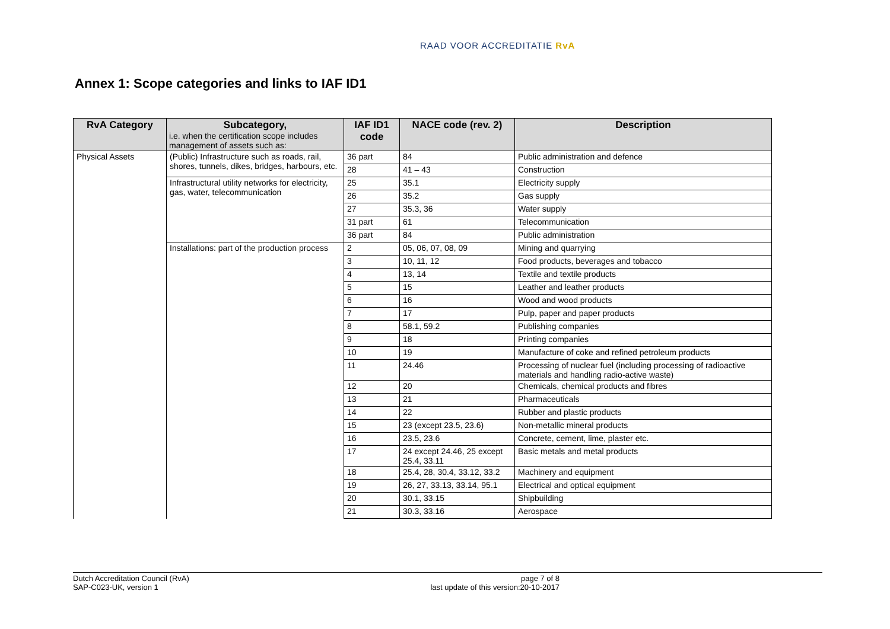RAAD VOOR ACCREDITATIE RvA
Annex 1: Scope categories and links to IAF ID1
| RvA Category | Subcategory, i.e. when the certification scope includes management of assets such as: | IAF ID1 code | NACE code (rev. 2) | Description |
| --- | --- | --- | --- | --- |
| Physical Assets | (Public) Infrastructure such as roads, rail, shores, tunnels, dikes, bridges, harbours, etc. | 36 part | 84 | Public administration and defence |
| | | 28 | 41 – 43 | Construction |
| | Infrastructural utility networks for electricity, gas, water, telecommunication | 25 | 35.1 | Electricity supply |
| | | 26 | 35.2 | Gas supply |
| | | 27 | 35.3, 36 | Water supply |
| | | 31 part | 61 | Telecommunication |
| | | 36 part | 84 | Public administration |
| | Installations: part of the production process | 2 | 05, 06, 07, 08, 09 | Mining and quarrying |
| | | 3 | 10, 11, 12 | Food products, beverages and tobacco |
| | | 4 | 13, 14 | Textile and textile products |
| | | 5 | 15 | Leather and leather products |
| | | 6 | 16 | Wood and wood products |
| | | 7 | 17 | Pulp, paper and paper products |
| | | 8 | 58.1, 59.2 | Publishing companies |
| | | 9 | 18 | Printing companies |
| | | 10 | 19 | Manufacture of coke and refined petroleum products |
| | | 11 | 24.46 | Processing of nuclear fuel (including processing of radioactive materials and handling radio-active waste) |
| | | 12 | 20 | Chemicals, chemical products and fibres |
| | | 13 | 21 | Pharmaceuticals |
| | | 14 | 22 | Rubber and plastic products |
| | | 15 | 23 (except 23.5, 23.6) | Non-metallic mineral products |
| | | 16 | 23.5, 23.6 | Concrete, cement, lime, plaster etc. |
| | | 17 | 24 except 24.46, 25 except 25.4, 33.11 | Basic metals and metal products |
| | | 18 | 25.4, 28, 30.4, 33.12, 33.2 | Machinery and equipment |
| | | 19 | 26, 27, 33.13, 33.14, 95.1 | Electrical and optical equipment |
| | | 20 | 30.1, 33.15 | Shipbuilding |
| | | 21 | 30.3, 33.16 | Aerospace |
Dutch Accreditation Council (RvA)
SAP-C023-UK, version 1
page 7 of 8
last update of this version:20-10-2017